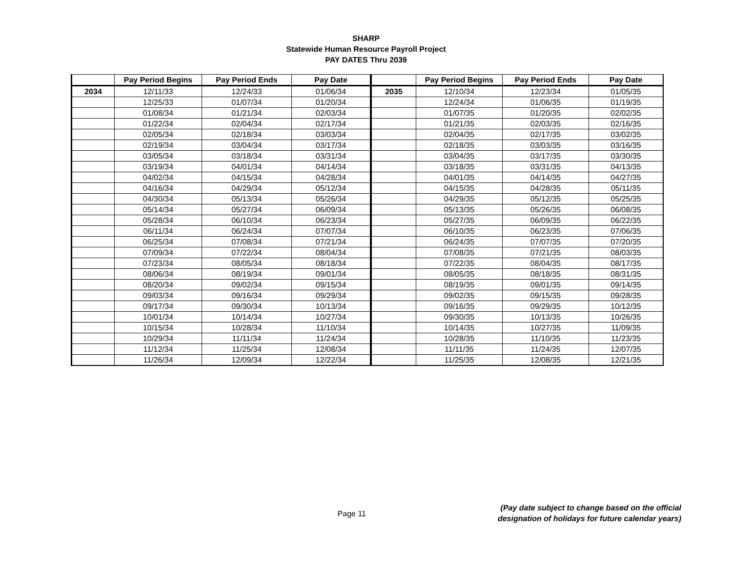SHARP
Statewide Human Resource Payroll Project
PAY DATES Thru 2039
| | Pay Period Begins | Pay Period Ends | Pay Date | | Pay Period Begins | Pay Period Ends | Pay Date |
| --- | --- | --- | --- | --- | --- | --- | --- |
| 2034 | 12/11/33 | 12/24/33 | 01/06/34 | 2035 | 12/10/34 | 12/23/34 | 01/05/35 |
| | 12/25/33 | 01/07/34 | 01/20/34 | | 12/24/34 | 01/06/35 | 01/19/35 |
| | 01/08/34 | 01/21/34 | 02/03/34 | | 01/07/35 | 01/20/35 | 02/02/35 |
| | 01/22/34 | 02/04/34 | 02/17/34 | | 01/21/35 | 02/03/35 | 02/16/35 |
| | 02/05/34 | 02/18/34 | 03/03/34 | | 02/04/35 | 02/17/35 | 03/02/35 |
| | 02/19/34 | 03/04/34 | 03/17/34 | | 02/18/35 | 03/03/35 | 03/16/35 |
| | 03/05/34 | 03/18/34 | 03/31/34 | | 03/04/35 | 03/17/35 | 03/30/35 |
| | 03/19/34 | 04/01/34 | 04/14/34 | | 03/18/35 | 03/31/35 | 04/13/35 |
| | 04/02/34 | 04/15/34 | 04/28/34 | | 04/01/35 | 04/14/35 | 04/27/35 |
| | 04/16/34 | 04/29/34 | 05/12/34 | | 04/15/35 | 04/28/35 | 05/11/35 |
| | 04/30/34 | 05/13/34 | 05/26/34 | | 04/29/35 | 05/12/35 | 05/25/35 |
| | 05/14/34 | 05/27/34 | 06/09/34 | | 05/13/35 | 05/26/35 | 06/08/35 |
| | 05/28/34 | 06/10/34 | 06/23/34 | | 05/27/35 | 06/09/35 | 06/22/35 |
| | 06/11/34 | 06/24/34 | 07/07/34 | | 06/10/35 | 06/23/35 | 07/06/35 |
| | 06/25/34 | 07/08/34 | 07/21/34 | | 06/24/35 | 07/07/35 | 07/20/35 |
| | 07/09/34 | 07/22/34 | 08/04/34 | | 07/08/35 | 07/21/35 | 08/03/35 |
| | 07/23/34 | 08/05/34 | 08/18/34 | | 07/22/35 | 08/04/35 | 08/17/35 |
| | 08/06/34 | 08/19/34 | 09/01/34 | | 08/05/35 | 08/18/35 | 08/31/35 |
| | 08/20/34 | 09/02/34 | 09/15/34 | | 08/19/35 | 09/01/35 | 09/14/35 |
| | 09/03/34 | 09/16/34 | 09/29/34 | | 09/02/35 | 09/15/35 | 09/28/35 |
| | 09/17/34 | 09/30/34 | 10/13/34 | | 09/16/35 | 09/29/35 | 10/12/35 |
| | 10/01/34 | 10/14/34 | 10/27/34 | | 09/30/35 | 10/13/35 | 10/26/35 |
| | 10/15/34 | 10/28/34 | 11/10/34 | | 10/14/35 | 10/27/35 | 11/09/35 |
| | 10/29/34 | 11/11/34 | 11/24/34 | | 10/28/35 | 11/10/35 | 11/23/35 |
| | 11/12/34 | 11/25/34 | 12/08/34 | | 11/11/35 | 11/24/35 | 12/07/35 |
| | 11/26/34 | 12/09/34 | 12/22/34 | | 11/25/35 | 12/08/35 | 12/21/35 |
Page 11
(Pay date subject to change based on the official
designation of holidays for future calendar years)